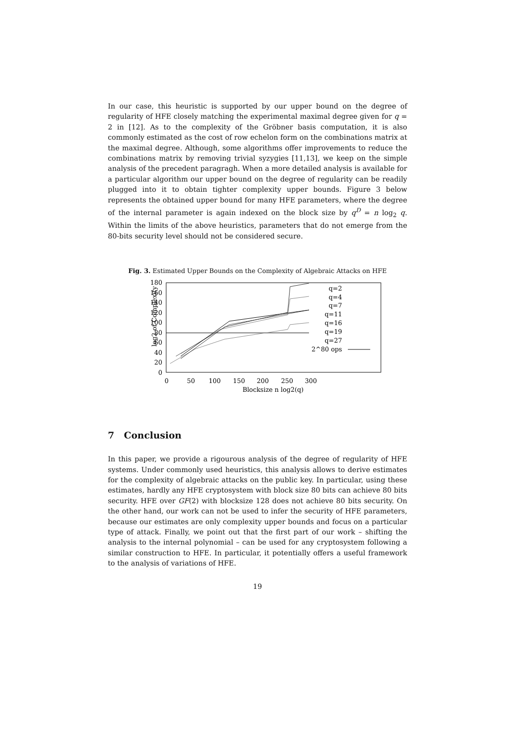In our case, this heuristic is supported by our upper bound on the degree of regularity of HFE closely matching the experimental maximal degree given for q = 2 in [12]. As to the complexity of the Gröbner basis computation, it is also commonly estimated as the cost of row echelon form on the combinations matrix at the maximal degree. Although, some algorithms offer improvements to reduce the combinations matrix by removing trivial syzygies [11,13], we keep on the simple analysis of the precedent paragragh. When a more detailed analysis is available for a particular algorithm our upper bound on the degree of regularity can be readily plugged into it to obtain tighter complexity upper bounds. Figure 3 below represents the obtained upper bound for many HFE parameters, where the degree of the internal parameter is again indexed on the block size by q<sup>D</sup> = n log<sub>2</sub> q. Within the limits of the above heuristics, parameters that do not emerge from the 80-bits security level should not be considered secure.
Fig. 3. Estimated Upper Bounds on the Complexity of Algebraic Attacks on HFE
log2 of Complexity
180
160
140
120
100
80
60
40
20
0
0
50
100
150
200
250
300
Blocksize n log2(q)
q=2
q=4
q=7
q=11
q=16
q=19
q=27
2^80 ops
7 Conclusion
In this paper, we provide a rigourous analysis of the degree of regularity of HFE systems. Under commonly used heuristics, this analysis allows to derive estimates for the complexity of algebraic attacks on the public key. In particular, using these estimates, hardly any HFE cryptosystem with block size 80 bits can achieve 80 bits security. HFE over GF(2) with blocksize 128 does not achieve 80 bits security. On the other hand, our work can not be used to infer the security of HFE parameters, because our estimates are only complexity upper bounds and focus on a particular type of attack. Finally, we point out that the first part of our work – shifting the analysis to the internal polynomial – can be used for any cryptosystem following a similar construction to HFE. In particular, it potentially offers a useful framework to the analysis of variations of HFE.
19